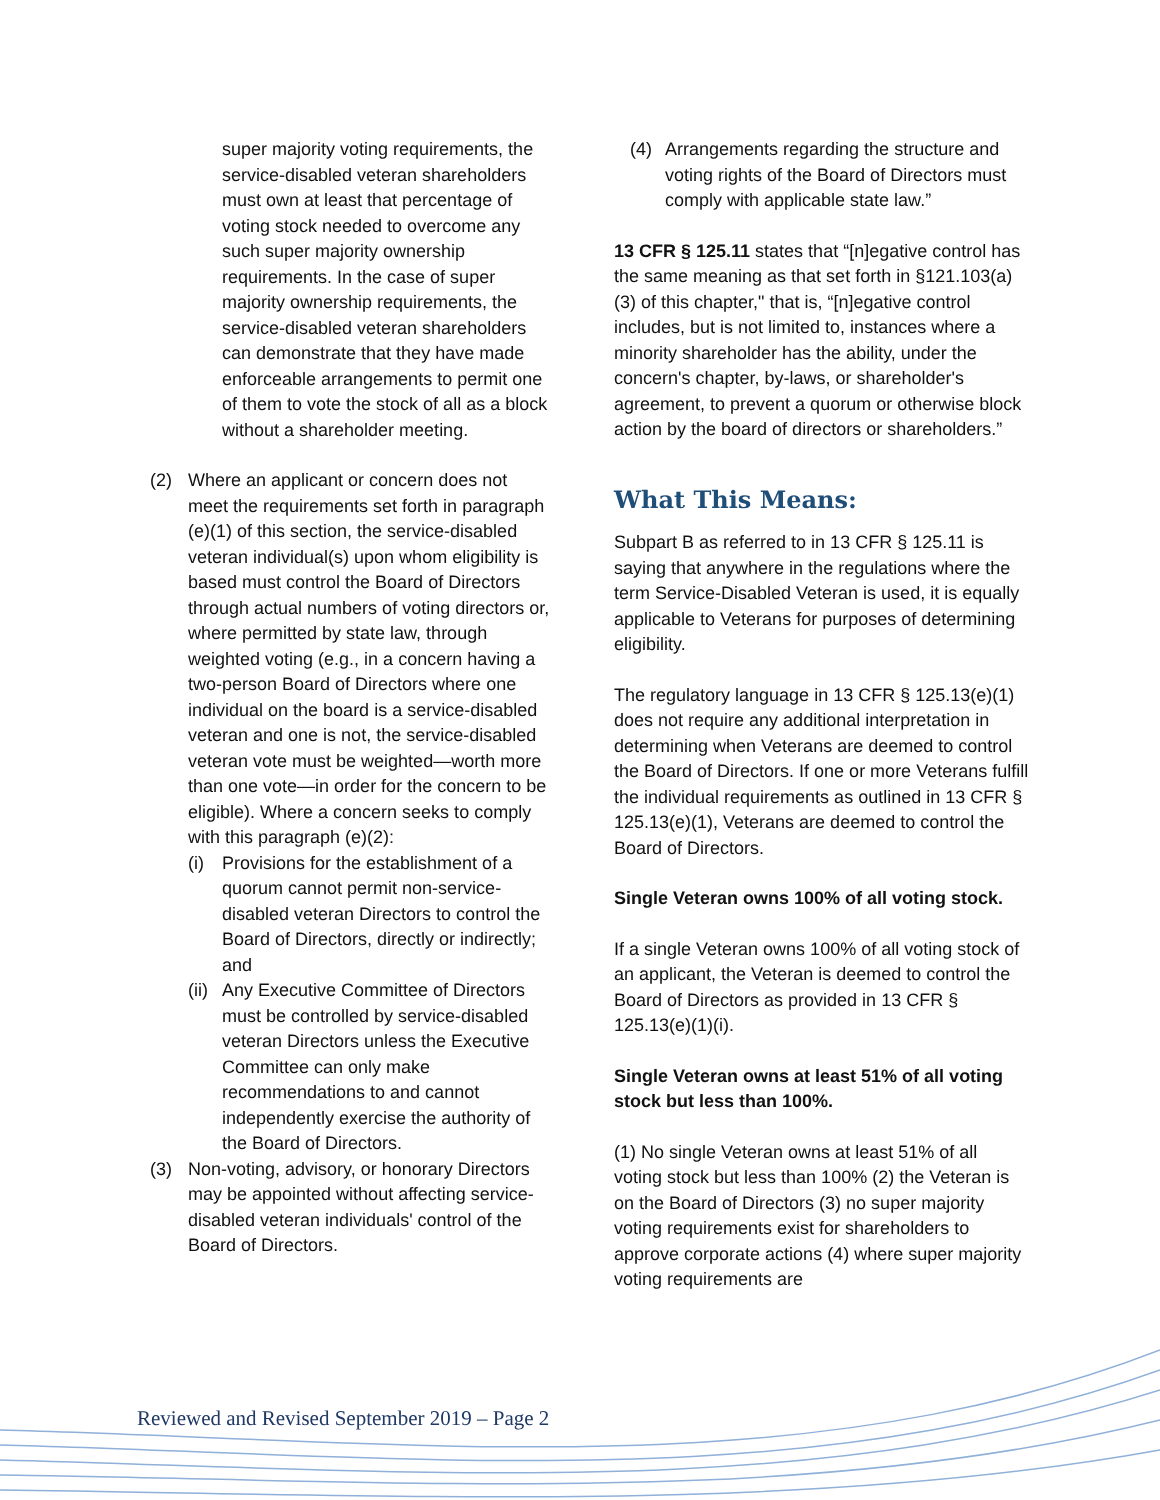super majority voting requirements, the service-disabled veteran shareholders must own at least that percentage of voting stock needed to overcome any such super majority ownership requirements. In the case of super majority ownership requirements, the service-disabled veteran shareholders can demonstrate that they have made enforceable arrangements to permit one of them to vote the stock of all as a block without a shareholder meeting.
(2) Where an applicant or concern does not meet the requirements set forth in paragraph (e)(1) of this section, the service-disabled veteran individual(s) upon whom eligibility is based must control the Board of Directors through actual numbers of voting directors or, where permitted by state law, through weighted voting (e.g., in a concern having a two-person Board of Directors where one individual on the board is a service-disabled veteran and one is not, the service-disabled veteran vote must be weighted—worth more than one vote—in order for the concern to be eligible). Where a concern seeks to comply with this paragraph (e)(2):
(i) Provisions for the establishment of a quorum cannot permit non-service-disabled veteran Directors to control the Board of Directors, directly or indirectly; and
(ii)
Any Executive Committee of Directors must be controlled by service-disabled veteran Directors unless the Executive Committee can only make recommendations to and cannot independently exercise the authority of the Board of Directors.
(3) Non-voting, advisory, or honorary Directors may be appointed without affecting service-disabled veteran individuals' control of the Board of Directors.
(4) Arrangements regarding the structure and voting rights of the Board of Directors must comply with applicable state law.”
13 CFR § 125.11 states that “[n]egative control has the same meaning as that set forth in §121.103(a)(3) of this chapter," that is, “[n]egative control includes, but is not limited to, instances where a minority shareholder has the ability, under the concern's chapter, by-laws, or shareholder's agreement, to prevent a quorum or otherwise block action by the board of directors or shareholders.”
What This Means:
Subpart B as referred to in 13 CFR § 125.11 is saying that anywhere in the regulations where the term Service-Disabled Veteran is used, it is equally applicable to Veterans for purposes of determining eligibility.
The regulatory language in 13 CFR § 125.13(e)(1) does not require any additional interpretation in determining when Veterans are deemed to control the Board of Directors. If one or more Veterans fulfill the individual requirements as outlined in 13 CFR § 125.13(e)(1), Veterans are deemed to control the Board of Directors.
Single Veteran owns 100% of all voting stock.
If a single Veteran owns 100% of all voting stock of an applicant, the Veteran is deemed to control the Board of Directors as provided in 13 CFR § 125.13(e)(1)(i).
Single Veteran owns at least 51% of all voting stock but less than 100%.
(1) No single Veteran owns at least 51% of all voting stock but less than 100% (2) the Veteran is on the Board of Directors (3) no super majority voting requirements exist for shareholders to approve corporate actions (4) where super majority voting requirements are
Reviewed and Revised September 2019 – Page 2